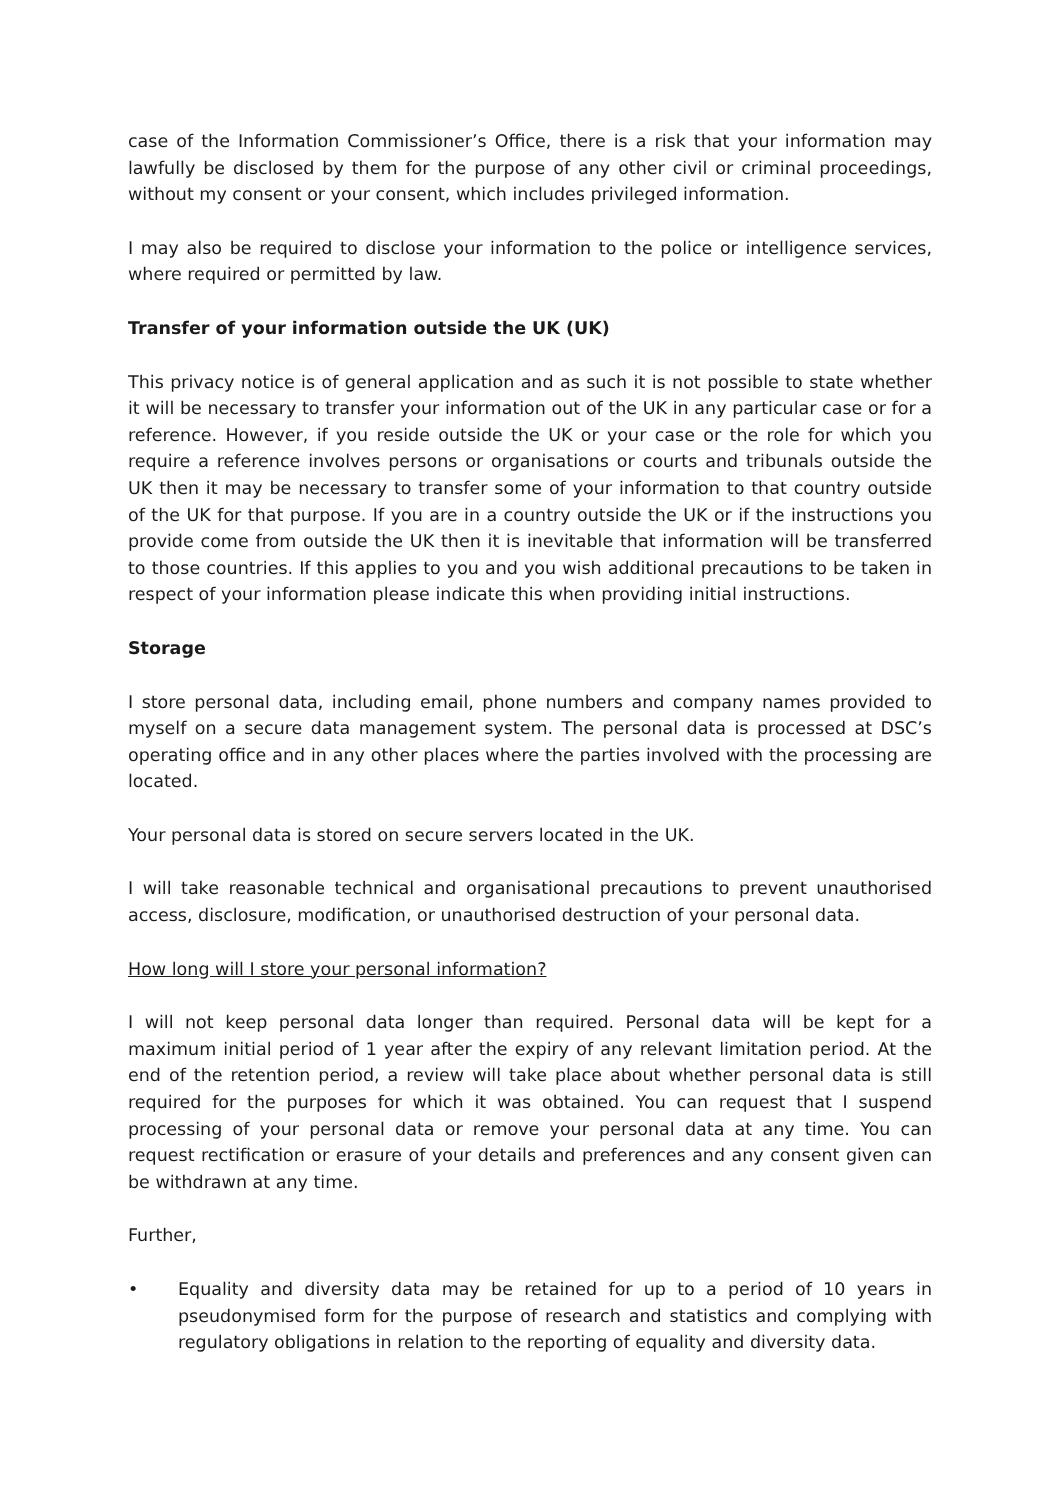case of the Information Commissioner’s Office, there is a risk that your information may lawfully be disclosed by them for the purpose of any other civil or criminal proceedings, without my consent or your consent, which includes privileged information.
I may also be required to disclose your information to the police or intelligence services, where required or permitted by law.
Transfer of your information outside the UK (UK)
This privacy notice is of general application and as such it is not possible to state whether it will be necessary to transfer your information out of the UK in any particular case or for a reference. However, if you reside outside the UK or your case or the role for which you require a reference involves persons or organisations or courts and tribunals outside the UK then it may be necessary to transfer some of your information to that country outside of the UK for that purpose. If you are in a country outside the UK or if the instructions you provide come from outside the UK then it is inevitable that information will be transferred to those countries. If this applies to you and you wish additional precautions to be taken in respect of your information please indicate this when providing initial instructions.
Storage
I store personal data, including email, phone numbers and company names provided to myself on a secure data management system. The personal data is processed at DSC’s operating office and in any other places where the parties involved with the processing are located.
Your personal data is stored on secure servers located in the UK.
I will take reasonable technical and organisational precautions to prevent unauthorised access, disclosure, modification, or unauthorised destruction of your personal data.
How long will I store your personal information?
I will not keep personal data longer than required. Personal data will be kept for a maximum initial period of 1 year after the expiry of any relevant limitation period. At the end of the retention period, a review will take place about whether personal data is still required for the purposes for which it was obtained. You can request that I suspend processing of your personal data or remove your personal data at any time. You can request rectification or erasure of your details and preferences and any consent given can be withdrawn at any time.
Further,
• Equality and diversity data may be retained for up to a period of 10 years in pseudonymised form for the purpose of research and statistics and complying with regulatory obligations in relation to the reporting of equality and diversity data.